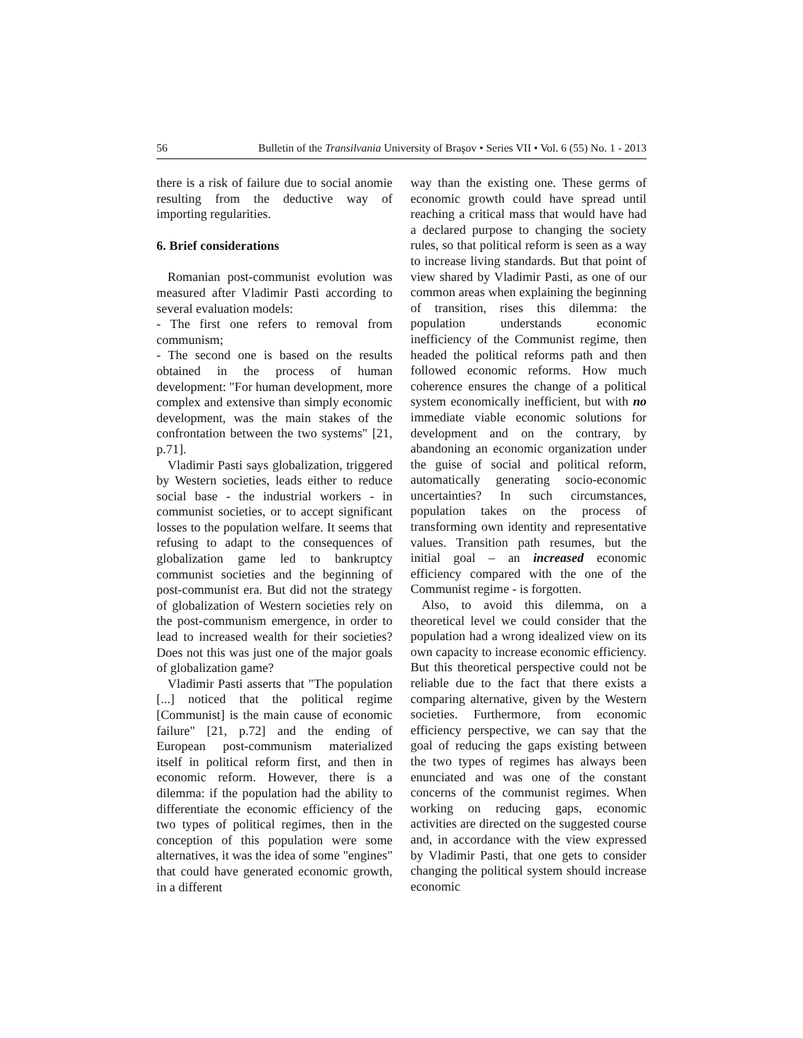56 Bulletin of the Transilvania University of Braşov • Series VII • Vol. 6 (55) No. 1 - 2013
there is a risk of failure due to social anomie resulting from the deductive way of importing regularities.
6. Brief considerations
Romanian post-communist evolution was measured after Vladimir Pasti according to several evaluation models:
- The first one refers to removal from communism;
- The second one is based on the results obtained in the process of human development: "For human development, more complex and extensive than simply economic development, was the main stakes of the confrontation between the two systems" [21, p.71].
Vladimir Pasti says globalization, triggered by Western societies, leads either to reduce social base - the industrial workers - in communist societies, or to accept significant losses to the population welfare. It seems that refusing to adapt to the consequences of globalization game led to bankruptcy communist societies and the beginning of post-communist era. But did not the strategy of globalization of Western societies rely on the post-communism emergence, in order to lead to increased wealth for their societies? Does not this was just one of the major goals of globalization game?
Vladimir Pasti asserts that "The population [...] noticed that the political regime [Communist] is the main cause of economic failure" [21, p.72] and the ending of European post-communism materialized itself in political reform first, and then in economic reform. However, there is a dilemma: if the population had the ability to differentiate the economic efficiency of the two types of political regimes, then in the conception of this population were some alternatives, it was the idea of some "engines" that could have generated economic growth, in a different
way than the existing one. These germs of economic growth could have spread until reaching a critical mass that would have had a declared purpose to changing the society rules, so that political reform is seen as a way to increase living standards. But that point of view shared by Vladimir Pasti, as one of our common areas when explaining the beginning of transition, rises this dilemma: the population understands economic inefficiency of the Communist regime, then headed the political reforms path and then followed economic reforms. How much coherence ensures the change of a political system economically inefficient, but with no immediate viable economic solutions for development and on the contrary, by abandoning an economic organization under the guise of social and political reform, automatically generating socio-economic uncertainties? In such circumstances, population takes on the process of transforming own identity and representative values. Transition path resumes, but the initial goal – an increased economic efficiency compared with the one of the Communist regime - is forgotten.
Also, to avoid this dilemma, on a theoretical level we could consider that the population had a wrong idealized view on its own capacity to increase economic efficiency. But this theoretical perspective could not be reliable due to the fact that there exists a comparing alternative, given by the Western societies. Furthermore, from economic efficiency perspective, we can say that the goal of reducing the gaps existing between the two types of regimes has always been enunciated and was one of the constant concerns of the communist regimes. When working on reducing gaps, economic activities are directed on the suggested course and, in accordance with the view expressed by Vladimir Pasti, that one gets to consider changing the political system should increase economic